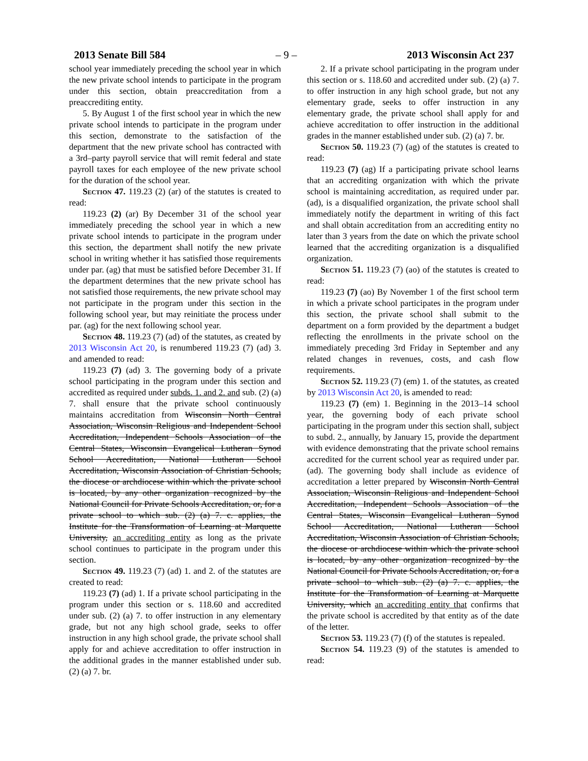2013 Senate Bill 584 – 9 – 2013 Wisconsin Act 237
school year immediately preceding the school year in which the new private school intends to participate in the program under this section, obtain preaccreditation from a preaccrediting entity.
5. By August 1 of the first school year in which the new private school intends to participate in the program under this section, demonstrate to the satisfaction of the department that the new private school has contracted with a 3rd–party payroll service that will remit federal and state payroll taxes for each employee of the new private school for the duration of the school year.
Section 47. 119.23 (2) (ar) of the statutes is created to read:
119.23 (2) (ar) By December 31 of the school year immediately preceding the school year in which a new private school intends to participate in the program under this section, the department shall notify the new private school in writing whether it has satisfied those requirements under par. (ag) that must be satisfied before December 31. If the department determines that the new private school has not satisfied those requirements, the new private school may not participate in the program under this section in the following school year, but may reinitiate the process under par. (ag) for the next following school year.
Section 48. 119.23 (7) (ad) of the statutes, as created by 2013 Wisconsin Act 20, is renumbered 119.23 (7) (ad) 3. and amended to read:
119.23 (7) (ad) 3. The governing body of a private school participating in the program under this section and accredited as required under subds. 1. and 2. and sub. (2) (a) 7. shall ensure that the private school continuously maintains accreditation from Wisconsin North Central Association, Wisconsin Religious and Independent School Accreditation, Independent Schools Association of the Central States, Wisconsin Evangelical Lutheran Synod School Accreditation, National Lutheran School Accreditation, Wisconsin Association of Christian Schools, the diocese or archdiocese within which the private school is located, by any other organization recognized by the National Council for Private Schools Accreditation, or, for a private school to which sub. (2) (a) 7. c. applies, the Institute for the Transformation of Learning at Marquette University, an accrediting entity as long as the private school continues to participate in the program under this section.
Section 49. 119.23 (7) (ad) 1. and 2. of the statutes are created to read:
119.23 (7) (ad) 1. If a private school participating in the program under this section or s. 118.60 and accredited under sub. (2) (a) 7. to offer instruction in any elementary grade, but not any high school grade, seeks to offer instruction in any high school grade, the private school shall apply for and achieve accreditation to offer instruction in the additional grades in the manner established under sub. (2) (a) 7. br.
2. If a private school participating in the program under this section or s. 118.60 and accredited under sub. (2) (a) 7. to offer instruction in any high school grade, but not any elementary grade, seeks to offer instruction in any elementary grade, the private school shall apply for and achieve accreditation to offer instruction in the additional grades in the manner established under sub. (2) (a) 7. br.
Section 50. 119.23 (7) (ag) of the statutes is created to read:
119.23 (7) (ag) If a participating private school learns that an accrediting organization with which the private school is maintaining accreditation, as required under par. (ad), is a disqualified organization, the private school shall immediately notify the department in writing of this fact and shall obtain accreditation from an accrediting entity no later than 3 years from the date on which the private school learned that the accrediting organization is a disqualified organization.
Section 51. 119.23 (7) (ao) of the statutes is created to read:
119.23 (7) (ao) By November 1 of the first school term in which a private school participates in the program under this section, the private school shall submit to the department on a form provided by the department a budget reflecting the enrollments in the private school on the immediately preceding 3rd Friday in September and any related changes in revenues, costs, and cash flow requirements.
Section 52. 119.23 (7) (em) 1. of the statutes, as created by 2013 Wisconsin Act 20, is amended to read:
119.23 (7) (em) 1. Beginning in the 2013–14 school year, the governing body of each private school participating in the program under this section shall, subject to subd. 2., annually, by January 15, provide the department with evidence demonstrating that the private school remains accredited for the current school year as required under par. (ad). The governing body shall include as evidence of accreditation a letter prepared by Wisconsin North Central Association, Wisconsin Religious and Independent School Accreditation, Independent Schools Association of the Central States, Wisconsin Evangelical Lutheran Synod School Accreditation, National Lutheran School Accreditation, Wisconsin Association of Christian Schools, the diocese or archdiocese within which the private school is located, by any other organization recognized by the National Council for Private Schools Accreditation, or, for a private school to which sub. (2) (a) 7. c. applies, the Institute for the Transformation of Learning at Marquette University, which an accrediting entity that confirms that the private school is accredited by that entity as of the date of the letter.
Section 53. 119.23 (7) (f) of the statutes is repealed.
Section 54. 119.23 (9) of the statutes is amended to read: